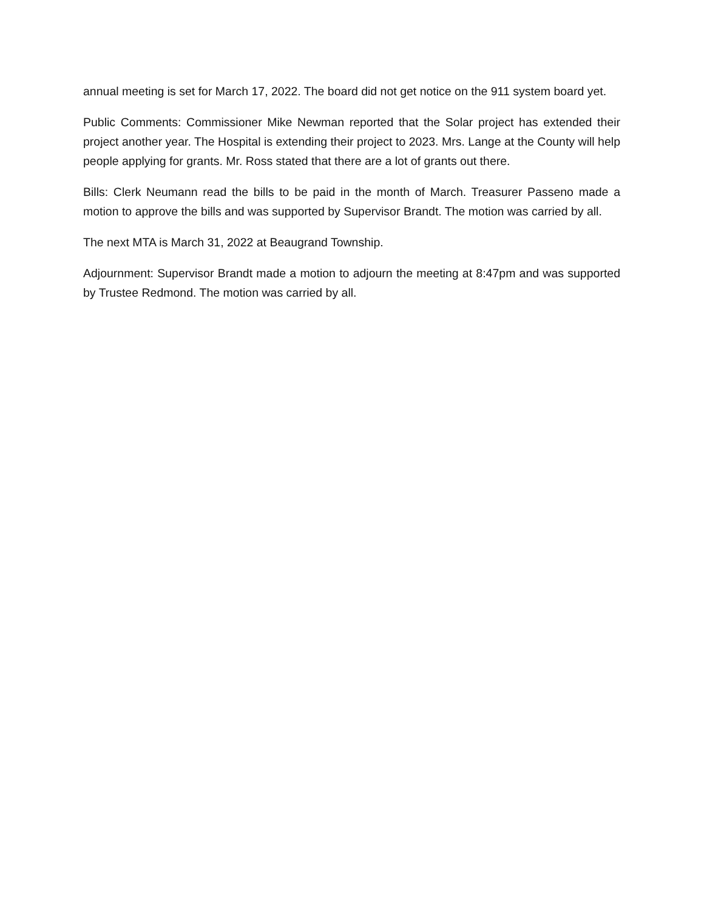annual meeting is set for March 17, 2022. The board did not get notice on the 911 system board yet.
Public Comments: Commissioner Mike Newman reported that the Solar project has extended their project another year. The Hospital is extending their project to 2023. Mrs. Lange at the County will help people applying for grants. Mr. Ross stated that there are a lot of grants out there.
Bills: Clerk Neumann read the bills to be paid in the month of March. Treasurer Passeno made a motion to approve the bills and was supported by Supervisor Brandt. The motion was carried by all.
The next MTA is March 31, 2022 at Beaugrand Township.
Adjournment: Supervisor Brandt made a motion to adjourn the meeting at 8:47pm and was supported by Trustee Redmond. The motion was carried by all.